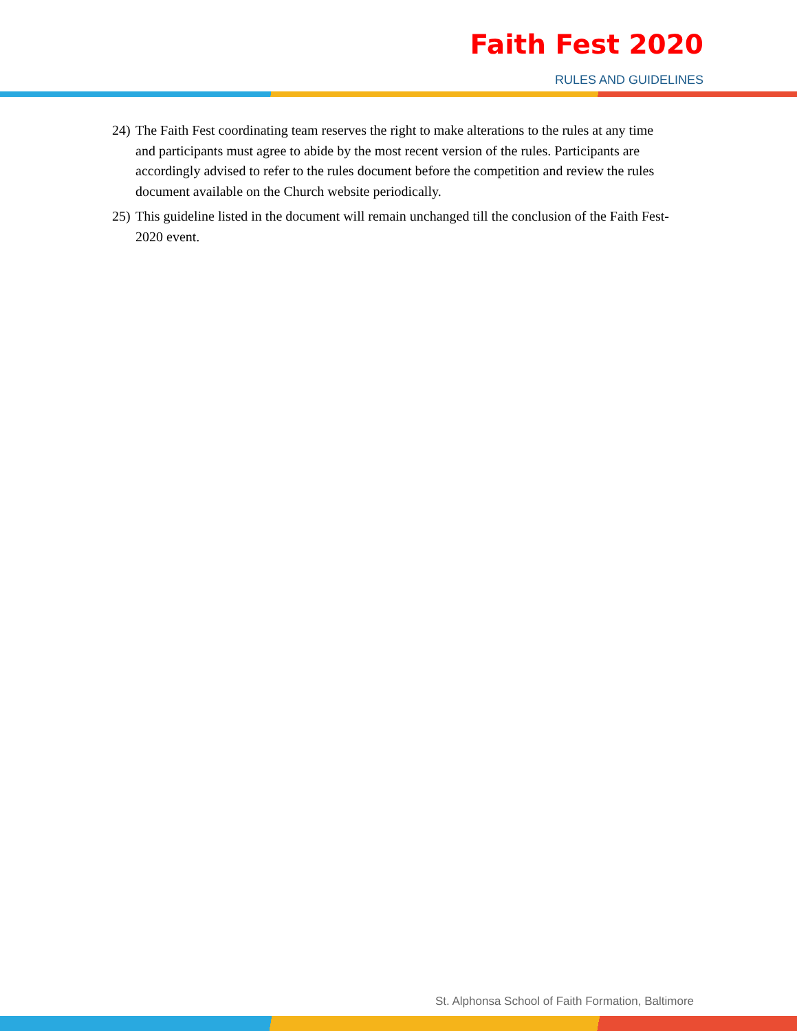Faith Fest 2020
RULES AND GUIDELINES
24) The Faith Fest coordinating team reserves the right to make alterations to the rules at any time and participants must agree to abide by the most recent version of the rules. Participants are accordingly advised to refer to the rules document before the competition and review the rules document available on the Church website periodically.
25) This guideline listed in the document will remain unchanged till the conclusion of the Faith Fest-2020 event.
St. Alphonsa School of Faith Formation, Baltimore